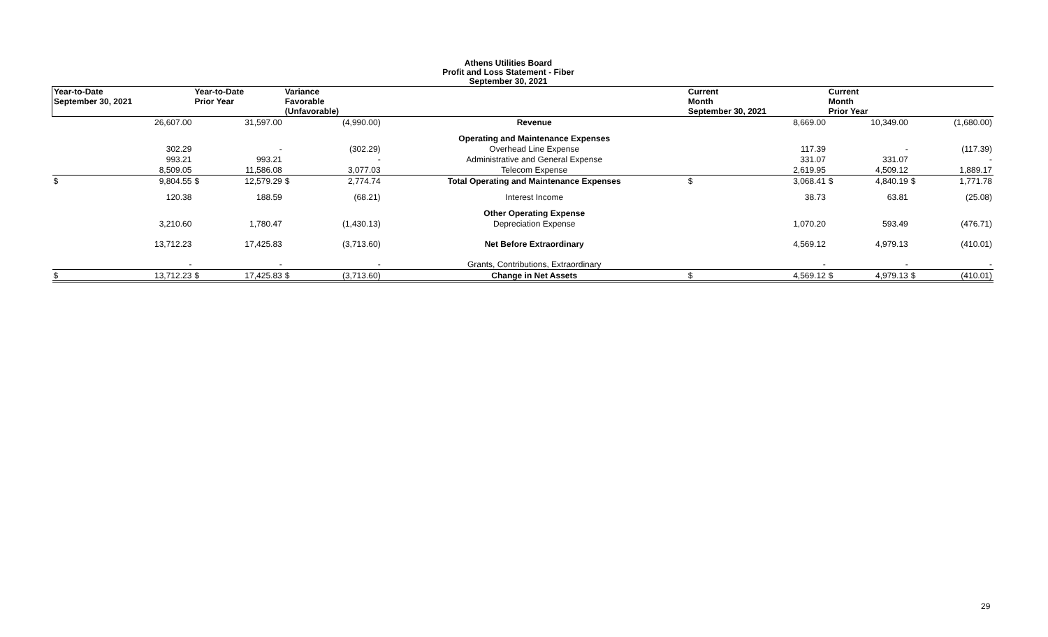Athens Utilities Board
Profit and Loss Statement - Fiber
September 30, 2021
| Year-to-Date September 30, 2021 | | Year-to-Date Prior Year | | Variance Favorable (Unfavorable) | | | Current Month September 30, 2021 | | Current Month Prior Year | | | |
| --- | --- | --- | --- | --- | --- | --- | --- | --- | --- | --- | --- | --- |
| | 26,607.00 | | 31,597.00 | | (4,990.00) | Revenue | | 8,669.00 | | 10,349.00 | | (1,680.00) |
| | | | | | | Operating and Maintenance Expenses | | | | | | |
| | 302.29 | | - | | (302.29) | Overhead Line Expense | | 117.39 | | - | | (117.39) |
| | 993.21 | | 993.21 | | - | Administrative and General Expense | | 331.07 | | 331.07 | | - |
| | 8,509.05 | | 11,586.08 | | 3,077.03 | Telecom Expense | | 2,619.95 | | 4,509.12 | | 1,889.17 |
| $ | 9,804.55 | $ | 12,579.29 | $ | 2,774.74 | Total Operating and Maintenance Expenses | $ | 3,068.41 | $ | 4,840.19 | $ | 1,771.78 |
| | 120.38 | | 188.59 | | (68.21) | Interest Income | | 38.73 | | 63.81 | | (25.08) |
| | | | | | | Other Operating Expense | | | | | | |
| | 3,210.60 | | 1,780.47 | | (1,430.13) | Depreciation Expense | | 1,070.20 | | 593.49 | | (476.71) |
| | 13,712.23 | | 17,425.83 | | (3,713.60) | Net Before Extraordinary | | 4,569.12 | | 4,979.13 | | (410.01) |
| | - | | - | | - | Grants, Contributions, Extraordinary | | - | | - | | - |
| $ | 13,712.23 | $ | 17,425.83 | $ | (3,713.60) | Change in Net Assets | $ | 4,569.12 | $ | 4,979.13 | $ | (410.01) |
29